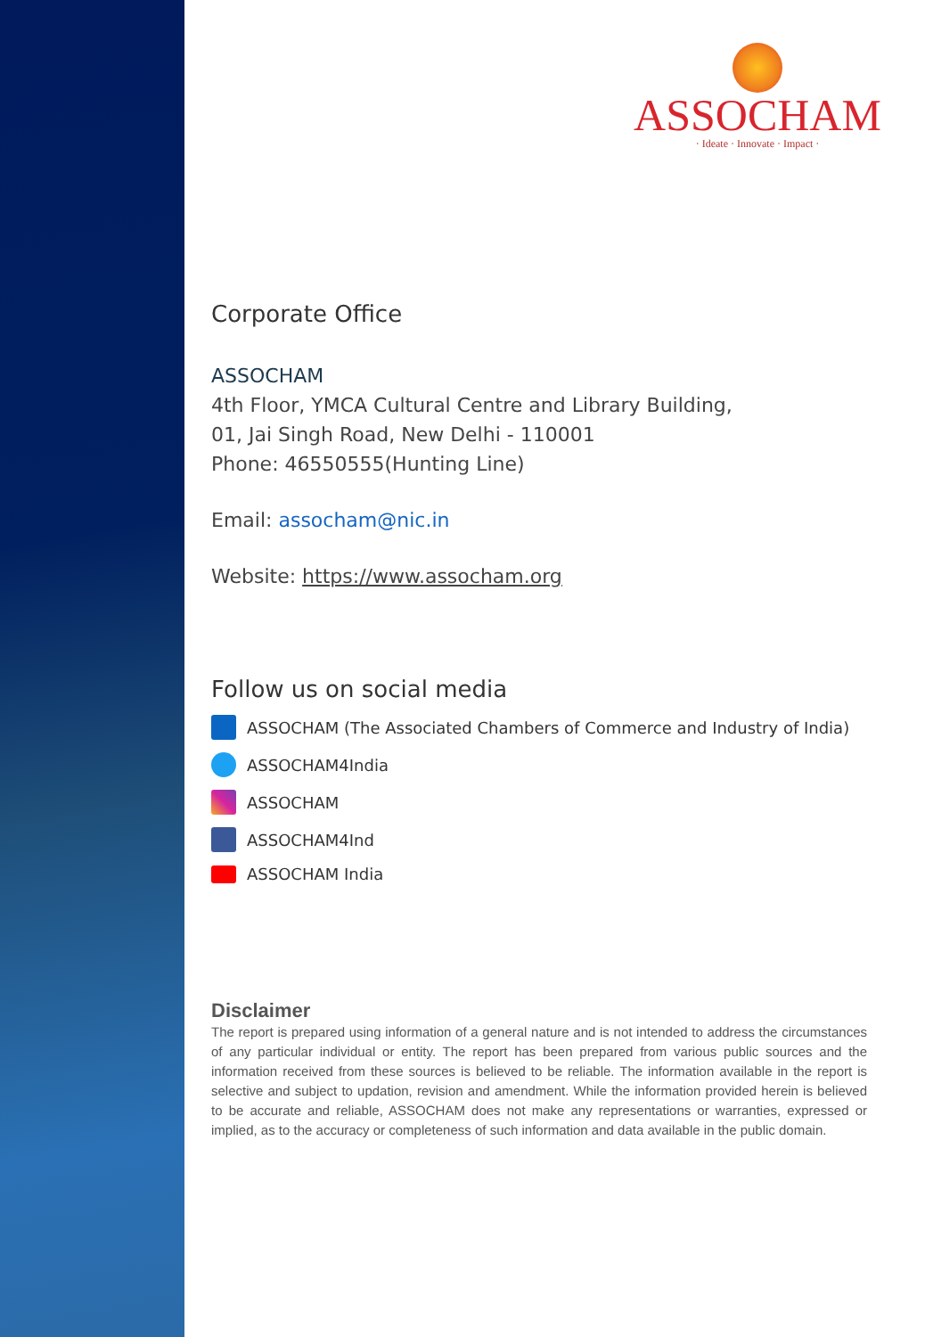ASSOCHAM
· Ideate · Innovate · Impact ·
Corporate Office
ASSOCHAM
4th Floor, YMCA Cultural Centre and Library Building,
01, Jai Singh Road, New Delhi - 110001
Phone: 46550555(Hunting Line)
Email: assocham@nic.in
Website: https://www.assocham.org
Follow us on social media
ASSOCHAM (The Associated Chambers of Commerce and Industry of India)
ASSOCHAM4India
ASSOCHAM
ASSOCHAM4Ind
ASSOCHAM India
Disclaimer
The report is prepared using information of a general nature and is not intended to address the circumstances of any particular individual or entity. The report has been prepared from various public sources and the information received from these sources is believed to be reliable. The information available in the report is selective and subject to updation, revision and amendment. While the information provided herein is believed to be accurate and reliable, ASSOCHAM does not make any representations or warranties, expressed or implied, as to the accuracy or completeness of such information and data available in the public domain.